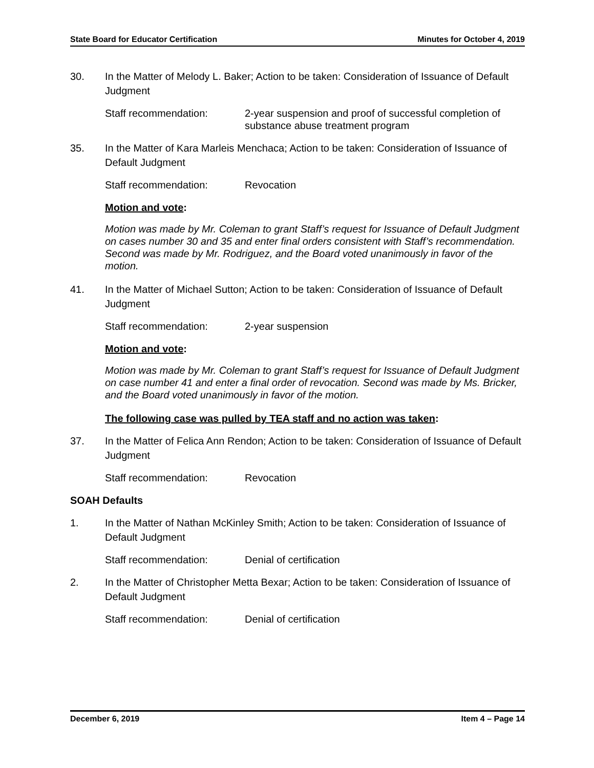State Board for Educator Certification Minutes for October 4, 2019
30. In the Matter of Melody L. Baker; Action to be taken: Consideration of Issuance of Default Judgment
Staff recommendation: 2-year suspension and proof of successful completion of substance abuse treatment program
35. In the Matter of Kara Marleis Menchaca; Action to be taken: Consideration of Issuance of Default Judgment
Staff recommendation: Revocation
Motion and vote:
Motion was made by Mr. Coleman to grant Staff’s request for Issuance of Default Judgment on cases number 30 and 35 and enter final orders consistent with Staff’s recommendation. Second was made by Mr. Rodriguez, and the Board voted unanimously in favor of the motion.
41. In the Matter of Michael Sutton; Action to be taken: Consideration of Issuance of Default Judgment
Staff recommendation: 2-year suspension
Motion and vote:
Motion was made by Mr. Coleman to grant Staff’s request for Issuance of Default Judgment on case number 41 and enter a final order of revocation. Second was made by Ms. Bricker, and the Board voted unanimously in favor of the motion.
The following case was pulled by TEA staff and no action was taken:
37. In the Matter of Felica Ann Rendon; Action to be taken: Consideration of Issuance of Default Judgment
Staff recommendation: Revocation
SOAH Defaults
1. In the Matter of Nathan McKinley Smith; Action to be taken: Consideration of Issuance of Default Judgment
Staff recommendation: Denial of certification
2. In the Matter of Christopher Metta Bexar; Action to be taken: Consideration of Issuance of Default Judgment
Staff recommendation: Denial of certification
December 6, 2019 Item 4 – Page 14